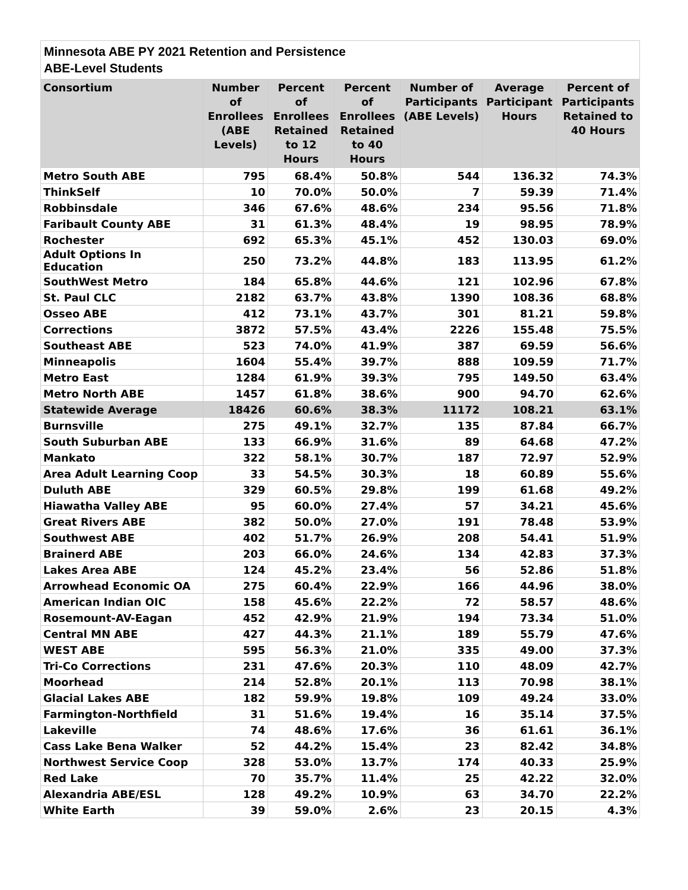Minnesota ABE PY 2021 Retention and Persistence
ABE-Level Students
| Consortium | Number of Enrollees (ABE Levels) | Percent of Enrollees Retained to 12 Hours | Percent of Enrollees Retained to 40 Hours | Number of Participants (ABE Levels) | Average Participant Hours | Percent of Participants Retained to 40 Hours |
| --- | --- | --- | --- | --- | --- | --- |
| Metro South ABE | 795 | 68.4% | 50.8% | 544 | 136.32 | 74.3% |
| ThinkSelf | 10 | 70.0% | 50.0% | 7 | 59.39 | 71.4% |
| Robbinsdale | 346 | 67.6% | 48.6% | 234 | 95.56 | 71.8% |
| Faribault County ABE | 31 | 61.3% | 48.4% | 19 | 98.95 | 78.9% |
| Rochester | 692 | 65.3% | 45.1% | 452 | 130.03 | 69.0% |
| Adult Options In Education | 250 | 73.2% | 44.8% | 183 | 113.95 | 61.2% |
| SouthWest Metro | 184 | 65.8% | 44.6% | 121 | 102.96 | 67.8% |
| St. Paul CLC | 2182 | 63.7% | 43.8% | 1390 | 108.36 | 68.8% |
| Osseo ABE | 412 | 73.1% | 43.7% | 301 | 81.21 | 59.8% |
| Corrections | 3872 | 57.5% | 43.4% | 2226 | 155.48 | 75.5% |
| Southeast ABE | 523 | 74.0% | 41.9% | 387 | 69.59 | 56.6% |
| Minneapolis | 1604 | 55.4% | 39.7% | 888 | 109.59 | 71.7% |
| Metro East | 1284 | 61.9% | 39.3% | 795 | 149.50 | 63.4% |
| Metro North ABE | 1457 | 61.8% | 38.6% | 900 | 94.70 | 62.6% |
| Statewide Average | 18426 | 60.6% | 38.3% | 11172 | 108.21 | 63.1% |
| Burnsville | 275 | 49.1% | 32.7% | 135 | 87.84 | 66.7% |
| South Suburban ABE | 133 | 66.9% | 31.6% | 89 | 64.68 | 47.2% |
| Mankato | 322 | 58.1% | 30.7% | 187 | 72.97 | 52.9% |
| Area Adult Learning Coop | 33 | 54.5% | 30.3% | 18 | 60.89 | 55.6% |
| Duluth ABE | 329 | 60.5% | 29.8% | 199 | 61.68 | 49.2% |
| Hiawatha Valley ABE | 95 | 60.0% | 27.4% | 57 | 34.21 | 45.6% |
| Great Rivers ABE | 382 | 50.0% | 27.0% | 191 | 78.48 | 53.9% |
| Southwest ABE | 402 | 51.7% | 26.9% | 208 | 54.41 | 51.9% |
| Brainerd ABE | 203 | 66.0% | 24.6% | 134 | 42.83 | 37.3% |
| Lakes Area ABE | 124 | 45.2% | 23.4% | 56 | 52.86 | 51.8% |
| Arrowhead Economic OA | 275 | 60.4% | 22.9% | 166 | 44.96 | 38.0% |
| American Indian OIC | 158 | 45.6% | 22.2% | 72 | 58.57 | 48.6% |
| Rosemount-AV-Eagan | 452 | 42.9% | 21.9% | 194 | 73.34 | 51.0% |
| Central MN ABE | 427 | 44.3% | 21.1% | 189 | 55.79 | 47.6% |
| WEST ABE | 595 | 56.3% | 21.0% | 335 | 49.00 | 37.3% |
| Tri-Co Corrections | 231 | 47.6% | 20.3% | 110 | 48.09 | 42.7% |
| Moorhead | 214 | 52.8% | 20.1% | 113 | 70.98 | 38.1% |
| Glacial Lakes ABE | 182 | 59.9% | 19.8% | 109 | 49.24 | 33.0% |
| Farmington-Northfield | 31 | 51.6% | 19.4% | 16 | 35.14 | 37.5% |
| Lakeville | 74 | 48.6% | 17.6% | 36 | 61.61 | 36.1% |
| Cass Lake Bena Walker | 52 | 44.2% | 15.4% | 23 | 82.42 | 34.8% |
| Northwest Service Coop | 328 | 53.0% | 13.7% | 174 | 40.33 | 25.9% |
| Red Lake | 70 | 35.7% | 11.4% | 25 | 42.22 | 32.0% |
| Alexandria ABE/ESL | 128 | 49.2% | 10.9% | 63 | 34.70 | 22.2% |
| White Earth | 39 | 59.0% | 2.6% | 23 | 20.15 | 4.3% |